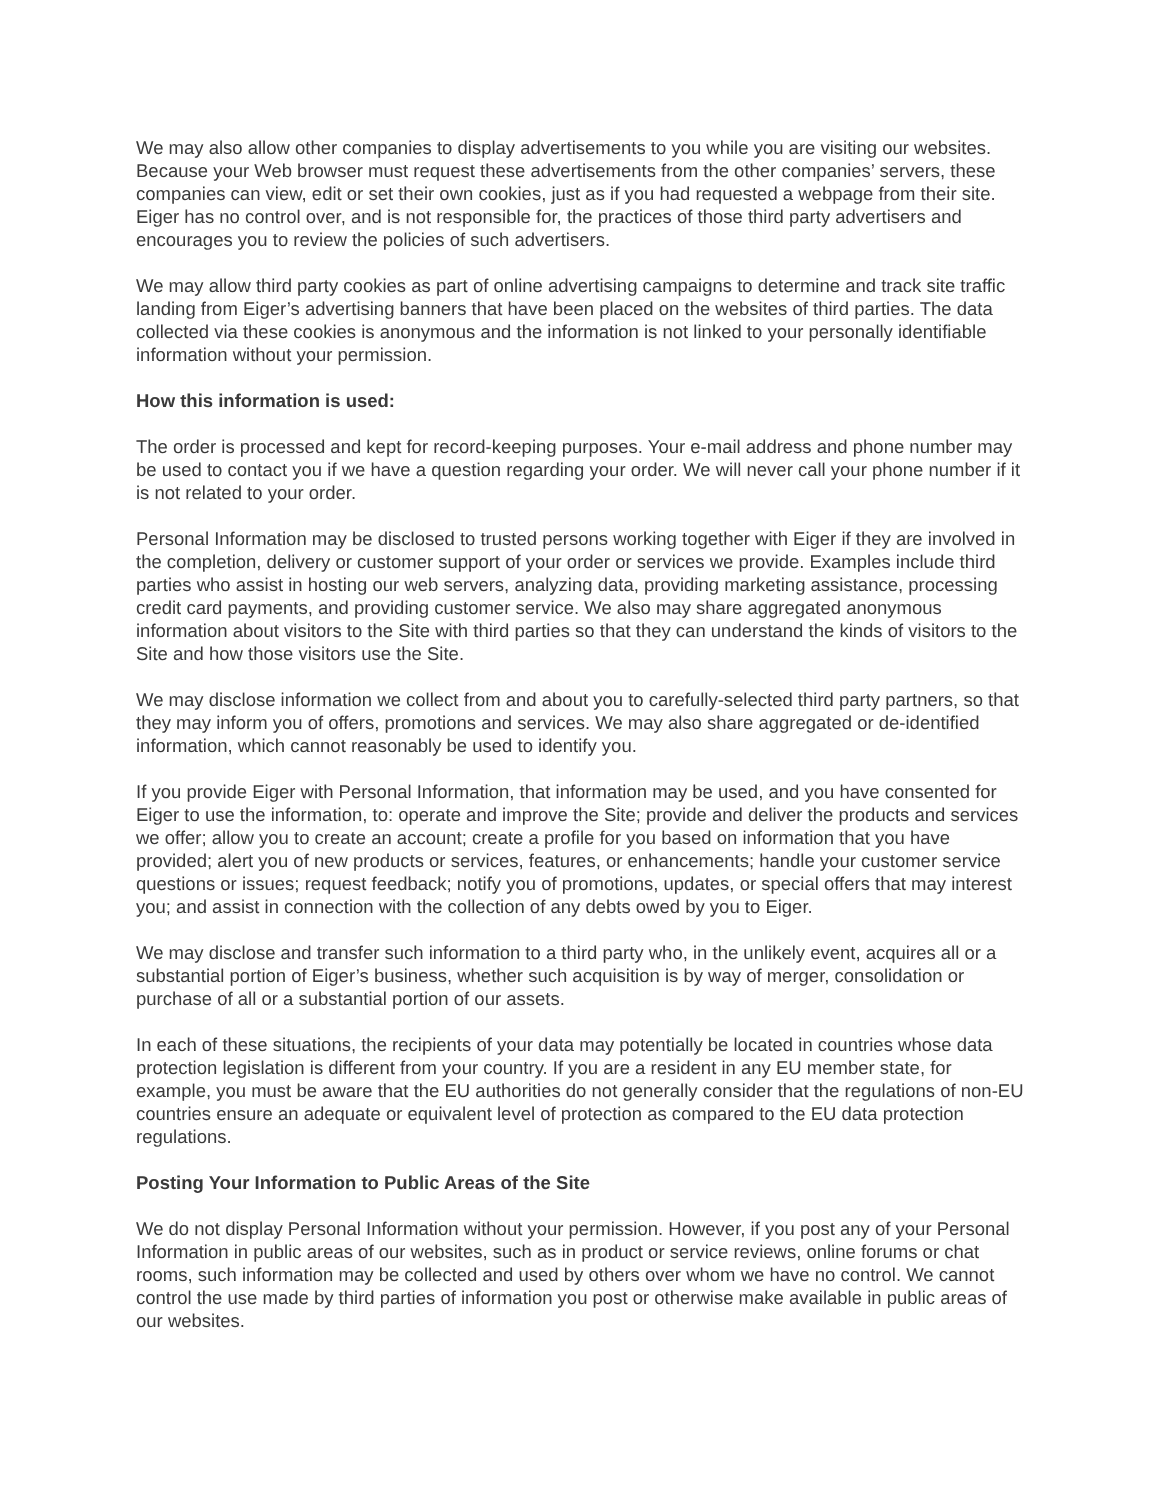We may also allow other companies to display advertisements to you while you are visiting our websites. Because your Web browser must request these advertisements from the other companies’ servers, these companies can view, edit or set their own cookies, just as if you had requested a webpage from their site. Eiger has no control over, and is not responsible for, the practices of those third party advertisers and encourages you to review the policies of such advertisers.
We may allow third party cookies as part of online advertising campaigns to determine and track site traffic landing from Eiger’s advertising banners that have been placed on the websites of third parties. The data collected via these cookies is anonymous and the information is not linked to your personally identifiable information without your permission.
How this information is used:
The order is processed and kept for record-keeping purposes. Your e-mail address and phone number may be used to contact you if we have a question regarding your order. We will never call your phone number if it is not related to your order.
Personal Information may be disclosed to trusted persons working together with Eiger if they are involved in the completion, delivery or customer support of your order or services we provide. Examples include third parties who assist in hosting our web servers, analyzing data, providing marketing assistance, processing credit card payments, and providing customer service. We also may share aggregated anonymous information about visitors to the Site with third parties so that they can understand the kinds of visitors to the Site and how those visitors use the Site.
We may disclose information we collect from and about you to carefully-selected third party partners, so that they may inform you of offers, promotions and services. We may also share aggregated or de-identified information, which cannot reasonably be used to identify you.
If you provide Eiger with Personal Information, that information may be used, and you have consented for Eiger to use the information, to: operate and improve the Site; provide and deliver the products and services we offer; allow you to create an account; create a profile for you based on information that you have provided; alert you of new products or services, features, or enhancements; handle your customer service questions or issues; request feedback; notify you of promotions, updates, or special offers that may interest you; and assist in connection with the collection of any debts owed by you to Eiger.
We may disclose and transfer such information to a third party who, in the unlikely event, acquires all or a substantial portion of Eiger’s business, whether such acquisition is by way of merger, consolidation or purchase of all or a substantial portion of our assets.
In each of these situations, the recipients of your data may potentially be located in countries whose data protection legislation is different from your country. If you are a resident in any EU member state, for example, you must be aware that the EU authorities do not generally consider that the regulations of non-EU countries ensure an adequate or equivalent level of protection as compared to the EU data protection regulations.
Posting Your Information to Public Areas of the Site
We do not display Personal Information without your permission. However, if you post any of your Personal Information in public areas of our websites, such as in product or service reviews, online forums or chat rooms, such information may be collected and used by others over whom we have no control. We cannot control the use made by third parties of information you post or otherwise make available in public areas of our websites.